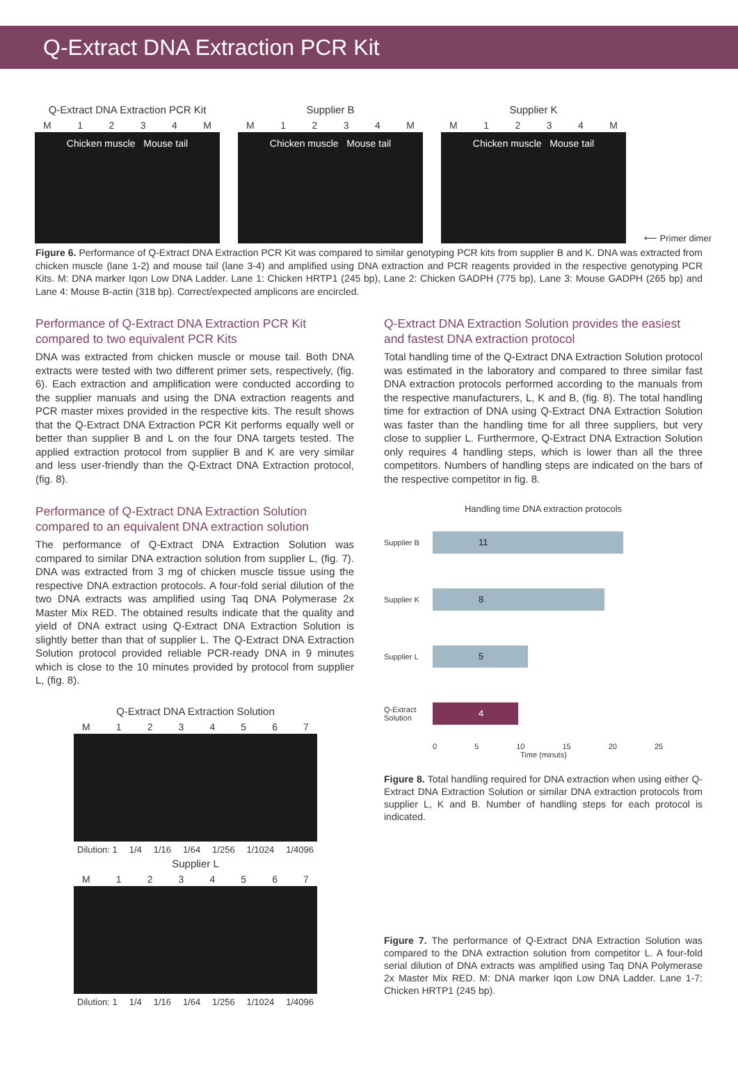Q-Extract DNA Extraction PCR Kit
Q-Extract DNA Extraction PCR Kit
M 1234 M
Chicken muscle Mouse tail
Supplier B
M 1234 M
Chicken muscle Mouse tail
Supplier K
M 1234 M
Chicken muscle Mouse tail
⟵ Primer dimer
Figure 6. Performance of Q-Extract DNA Extraction PCR Kit was compared to similar genotyping PCR kits from supplier B and K. DNA was extracted from chicken muscle (lane 1-2) and mouse tail (lane 3-4) and amplified using DNA extraction and PCR reagents provided in the respective genotyping PCR Kits. M: DNA marker Iqon Low DNA Ladder. Lane 1: Chicken HRTP1 (245 bp), Lane 2: Chicken GADPH (775 bp), Lane 3: Mouse GADPH (265 bp) and Lane 4: Mouse B-actin (318 bp). Correct/expected amplicons are encircled.
Performance of Q-Extract DNA Extraction PCR Kit compared to two equivalent PCR Kits
DNA was extracted from chicken muscle or mouse tail. Both DNA extracts were tested with two different primer sets, respectively, (fig. 6). Each extraction and amplification were conducted according to the supplier manuals and using the DNA extraction reagents and PCR master mixes provided in the respective kits. The result shows that the Q-Extract DNA Extraction PCR Kit performs equally well or better than supplier B and L on the four DNA targets tested. The applied extraction protocol from supplier B and K are very similar and less user-friendly than the Q-Extract DNA Extraction protocol, (fig. 8).
Performance of Q-Extract DNA Extraction Solution compared to an equivalent DNA extraction solution
The performance of Q-Extract DNA Extraction Solution was compared to similar DNA extraction solution from supplier L, (fig. 7). DNA was extracted from 3 mg of chicken muscle tissue using the respective DNA extraction protocols. A four-fold serial dilution of the two DNA extracts was amplified using Taq DNA Polymerase 2x Master Mix RED. The obtained results indicate that the quality and yield of DNA extract using Q-Extract DNA Extraction Solution is slightly better than that of supplier L. The Q-Extract DNA Extraction Solution protocol provided reliable PCR-ready DNA in 9 minutes which is close to the 10 minutes provided by protocol from supplier L, (fig. 8).
Q-Extract DNA Extraction Solution
M 1234567
Dilution: 1 1/4 1/16 1/64 1/256 1/1024 1/4096
Supplier L
M 1234567
Dilution: 1 1/4 1/16 1/64 1/256 1/1024 1/4096
Q-Extract DNA Extraction Solution provides the easiest and fastest DNA extraction protocol
Total handling time of the Q-Extract DNA Extraction Solution protocol was estimated in the laboratory and compared to three similar fast DNA extraction protocols performed according to the manuals from the respective manufacturers, L, K and B, (fig. 8). The total handling time for extraction of DNA using Q-Extract DNA Extraction Solution was faster than the handling time for all three suppliers, but very close to supplier L. Furthermore, Q-Extract DNA Extraction Solution only requires 4 handling steps, which is lower than all the three competitors. Numbers of handling steps are indicated on the bars of the respective competitor in fig. 8.
Handling time DNA extraction protocols
Supplier B
11
Supplier K
8
Supplier L
5
Q-Extract Solution
4
0 5 10 15 20 25
Time (minuts)
Figure 8. Total handling required for DNA extraction when using either Q-Extract DNA Extraction Solution or similar DNA extraction protocols from supplier L, K and B. Number of handling steps for each protocol is indicated.
Figure 7. The performance of Q-Extract DNA Extraction Solution was compared to the DNA extraction solution from competitor L. A four-fold serial dilution of DNA extracts was amplified using Taq DNA Polymerase 2x Master Mix RED. M: DNA marker Iqon Low DNA Ladder. Lane 1-7: Chicken HRTP1 (245 bp).